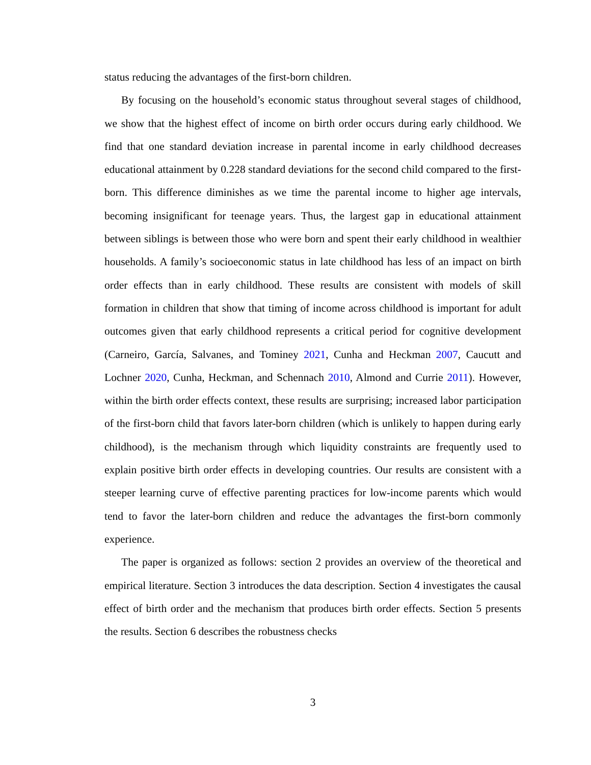status reducing the advantages of the first-born children.
By focusing on the household’s economic status throughout several stages of childhood, we show that the highest effect of income on birth order occurs during early childhood. We find that one standard deviation increase in parental income in early childhood decreases educational attainment by 0.228 standard deviations for the second child compared to the first-born. This difference diminishes as we time the parental income to higher age intervals, becoming insignificant for teenage years. Thus, the largest gap in educational attainment between siblings is between those who were born and spent their early childhood in wealthier households. A family’s socioeconomic status in late childhood has less of an impact on birth order effects than in early childhood. These results are consistent with models of skill formation in children that show that timing of income across childhood is important for adult outcomes given that early childhood represents a critical period for cognitive development (Carneiro, García, Salvanes, and Tominey 2021, Cunha and Heckman 2007, Caucutt and Lochner 2020, Cunha, Heckman, and Schennach 2010, Almond and Currie 2011). However, within the birth order effects context, these results are surprising; increased labor participation of the first-born child that favors later-born children (which is unlikely to happen during early childhood), is the mechanism through which liquidity constraints are frequently used to explain positive birth order effects in developing countries. Our results are consistent with a steeper learning curve of effective parenting practices for low-income parents which would tend to favor the later-born children and reduce the advantages the first-born commonly experience.
The paper is organized as follows: section 2 provides an overview of the theoretical and empirical literature. Section 3 introduces the data description. Section 4 investigates the causal effect of birth order and the mechanism that produces birth order effects. Section 5 presents the results. Section 6 describes the robustness checks
3